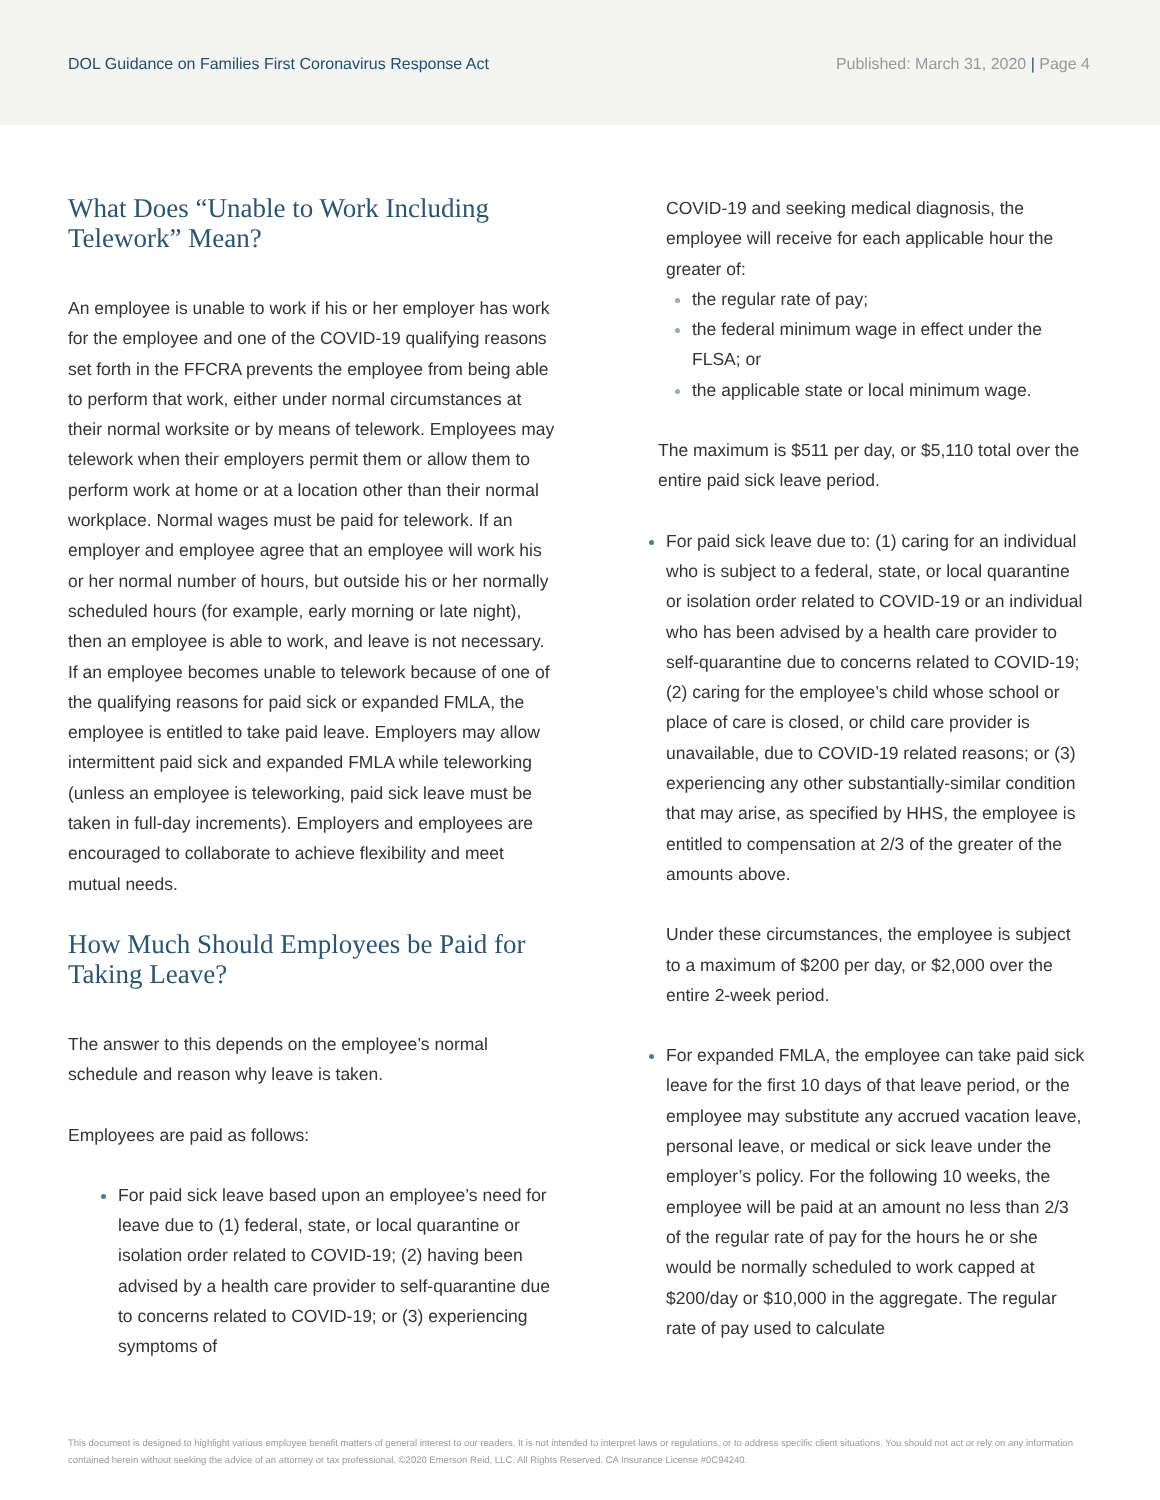DOL Guidance on Families First Coronavirus Response Act
Published: March 31, 2020 | Page 4
What Does “Unable to Work Including Telework” Mean?
An employee is unable to work if his or her employer has work for the employee and one of the COVID-19 qualifying reasons set forth in the FFCRA prevents the employee from being able to perform that work, either under normal circumstances at their normal worksite or by means of telework. Employees may telework when their employers permit them or allow them to perform work at home or at a location other than their normal workplace. Normal wages must be paid for telework. If an employer and employee agree that an employee will work his or her normal number of hours, but outside his or her normally scheduled hours (for example, early morning or late night), then an employee is able to work, and leave is not necessary. If an employee becomes unable to telework because of one of the qualifying reasons for paid sick or expanded FMLA, the employee is entitled to take paid leave. Employers may allow intermittent paid sick and expanded FMLA while teleworking (unless an employee is teleworking, paid sick leave must be taken in full-day increments). Employers and employees are encouraged to collaborate to achieve flexibility and meet mutual needs.
How Much Should Employees be Paid for Taking Leave?
The answer to this depends on the employee’s normal schedule and reason why leave is taken.
Employees are paid as follows:
For paid sick leave based upon an employee’s need for leave due to (1) federal, state, or local quarantine or isolation order related to COVID-19; (2) having been advised by a health care provider to self-quarantine due to concerns related to COVID-19; or (3) experiencing symptoms of
COVID-19 and seeking medical diagnosis, the employee will receive for each applicable hour the greater of:
the regular rate of pay;
the federal minimum wage in effect under the FLSA; or
the applicable state or local minimum wage.
The maximum is $511 per day, or $5,110 total over the entire paid sick leave period.
For paid sick leave due to: (1) caring for an individual who is subject to a federal, state, or local quarantine or isolation order related to COVID-19 or an individual who has been advised by a health care provider to self-quarantine due to concerns related to COVID-19; (2) caring for the employee’s child whose school or place of care is closed, or child care provider is unavailable, due to COVID-19 related reasons; or (3) experiencing any other substantially-similar condition that may arise, as specified by HHS, the employee is entitled to compensation at 2/3 of the greater of the amounts above.
Under these circumstances, the employee is subject to a maximum of $200 per day, or $2,000 over the entire 2-week period.
For expanded FMLA, the employee can take paid sick leave for the first 10 days of that leave period, or the employee may substitute any accrued vacation leave, personal leave, or medical or sick leave under the employer’s policy. For the following 10 weeks, the employee will be paid at an amount no less than 2/3 of the regular rate of pay for the hours he or she would be normally scheduled to work capped at $200/day or $10,000 in the aggregate. The regular rate of pay used to calculate
This document is designed to highlight various employee benefit matters of general interest to our readers. It is not intended to interpret laws or regulations, or to address specific client situations. You should not act or rely on any information contained herein without seeking the advice of an attorney or tax professional. ©2020 Emerson Reid, LLC. All Rights Reserved. CA Insurance License #0C94240.